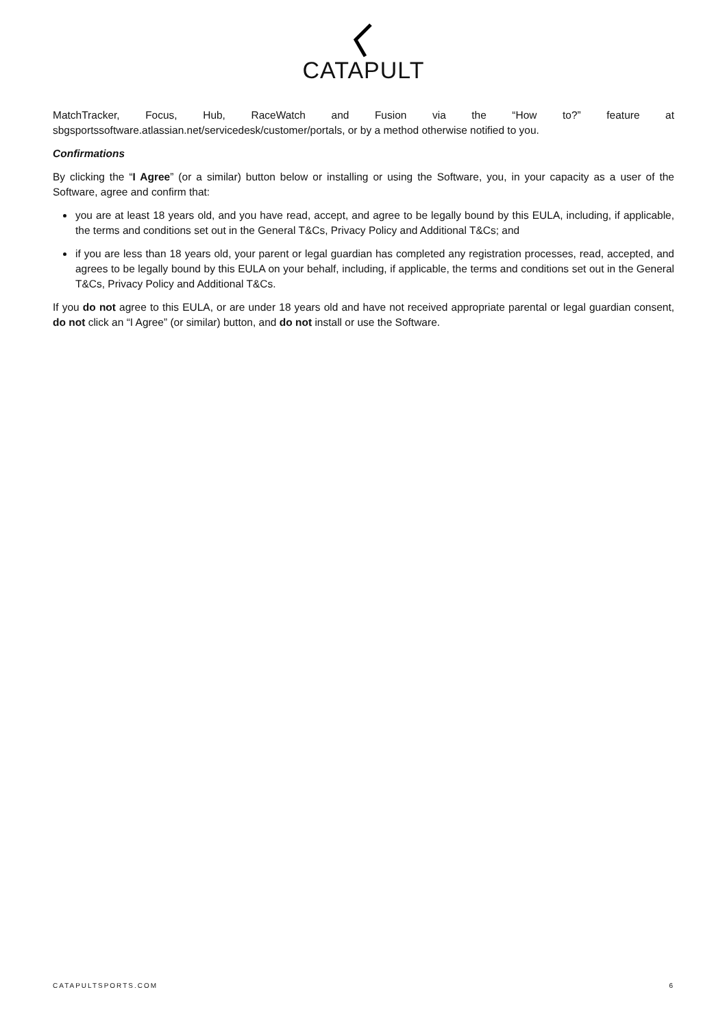CATAPULT
MatchTracker, Focus, Hub, RaceWatch and Fusion via the “How to?” feature at sbgsportssoftware.atlassian.net/servicedesk/customer/portals, or by a method otherwise notified to you.
Confirmations
By clicking the “I Agree” (or a similar) button below or installing or using the Software, you, in your capacity as a user of the Software, agree and confirm that:
you are at least 18 years old, and you have read, accept, and agree to be legally bound by this EULA, including, if applicable, the terms and conditions set out in the General T&Cs, Privacy Policy and Additional T&Cs; and
if you are less than 18 years old, your parent or legal guardian has completed any registration processes, read, accepted, and agrees to be legally bound by this EULA on your behalf, including, if applicable, the terms and conditions set out in the General T&Cs, Privacy Policy and Additional T&Cs.
If you do not agree to this EULA, or are under 18 years old and have not received appropriate parental or legal guardian consent, do not click an “I Agree” (or similar) button, and do not install or use the Software.
CATAPULTSPORTS.COM 6